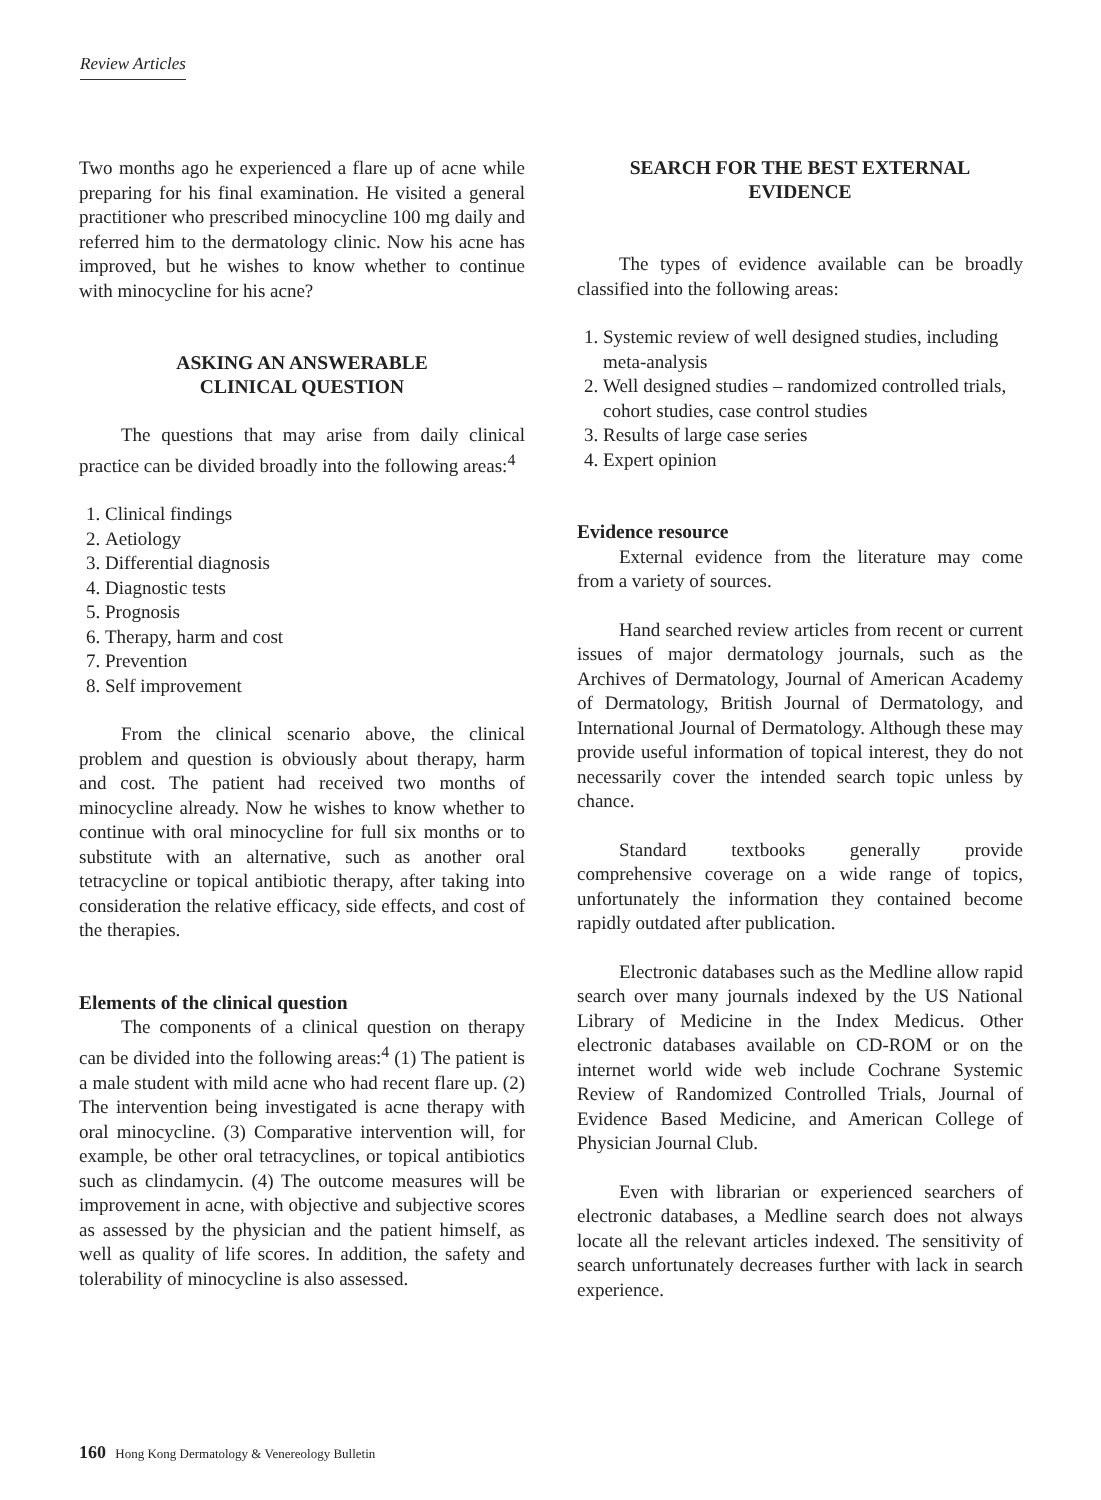Review Articles
Two months ago he experienced a flare up of acne while preparing for his final examination. He visited a general practitioner who prescribed minocycline 100 mg daily and referred him to the dermatology clinic. Now his acne has improved, but he wishes to know whether to continue with minocycline for his acne?
ASKING AN ANSWERABLE
CLINICAL QUESTION
The questions that may arise from daily clinical practice can be divided broadly into the following areas:<sup>4</sup>
1. Clinical findings
2. Aetiology
3. Differential diagnosis
4. Diagnostic tests
5. Prognosis
6. Therapy, harm and cost
7. Prevention
8. Self improvement
From the clinical scenario above, the clinical problem and question is obviously about therapy, harm and cost. The patient had received two months of minocycline already. Now he wishes to know whether to continue with oral minocycline for full six months or to substitute with an alternative, such as another oral tetracycline or topical antibiotic therapy, after taking into consideration the relative efficacy, side effects, and cost of the therapies.
Elements of the clinical question
The components of a clinical question on therapy can be divided into the following areas:<sup>4</sup> (1) The patient is a male student with mild acne who had recent flare up. (2) The intervention being investigated is acne therapy with oral minocycline. (3) Comparative intervention will, for example, be other oral tetracyclines, or topical antibiotics such as clindamycin. (4) The outcome measures will be improvement in acne, with objective and subjective scores as assessed by the physician and the patient himself, as well as quality of life scores. In addition, the safety and tolerability of minocycline is also assessed.
SEARCH FOR THE BEST EXTERNAL
EVIDENCE
The types of evidence available can be broadly classified into the following areas:
1. Systemic review of well designed studies, including meta-analysis
2. Well designed studies – randomized controlled trials, cohort studies, case control studies
3. Results of large case series
4. Expert opinion
Evidence resource
External evidence from the literature may come from a variety of sources.
Hand searched review articles from recent or current issues of major dermatology journals, such as the Archives of Dermatology, Journal of American Academy of Dermatology, British Journal of Dermatology, and International Journal of Dermatology. Although these may provide useful information of topical interest, they do not necessarily cover the intended search topic unless by chance.
Standard textbooks generally provide comprehensive coverage on a wide range of topics, unfortunately the information they contained become rapidly outdated after publication.
Electronic databases such as the Medline allow rapid search over many journals indexed by the US National Library of Medicine in the Index Medicus. Other electronic databases available on CD-ROM or on the internet world wide web include Cochrane Systemic Review of Randomized Controlled Trials, Journal of Evidence Based Medicine, and American College of Physician Journal Club.
Even with librarian or experienced searchers of electronic databases, a Medline search does not always locate all the relevant articles indexed. The sensitivity of search unfortunately decreases further with lack in search experience.
160 Hong Kong Dermatology & Venereology Bulletin